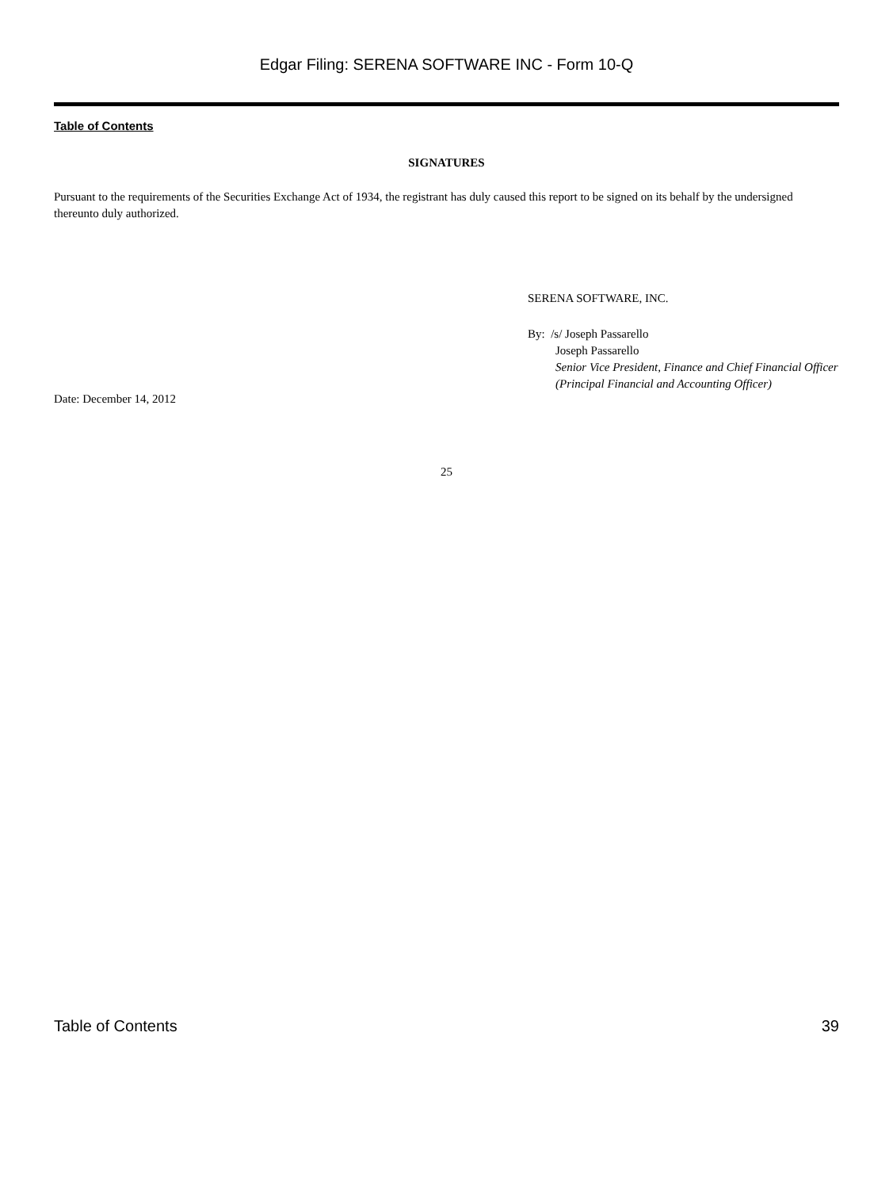Edgar Filing: SERENA SOFTWARE INC - Form 10-Q
Table of Contents
SIGNATURES
Pursuant to the requirements of the Securities Exchange Act of 1934, the registrant has duly caused this report to be signed on its behalf by the undersigned thereunto duly authorized.
SERENA SOFTWARE, INC.
By: /s/ Joseph Passarello
Joseph Passarello
Senior Vice President, Finance and Chief Financial Officer (Principal Financial and Accounting Officer)
Date: December 14, 2012
25
Table of Contents 39